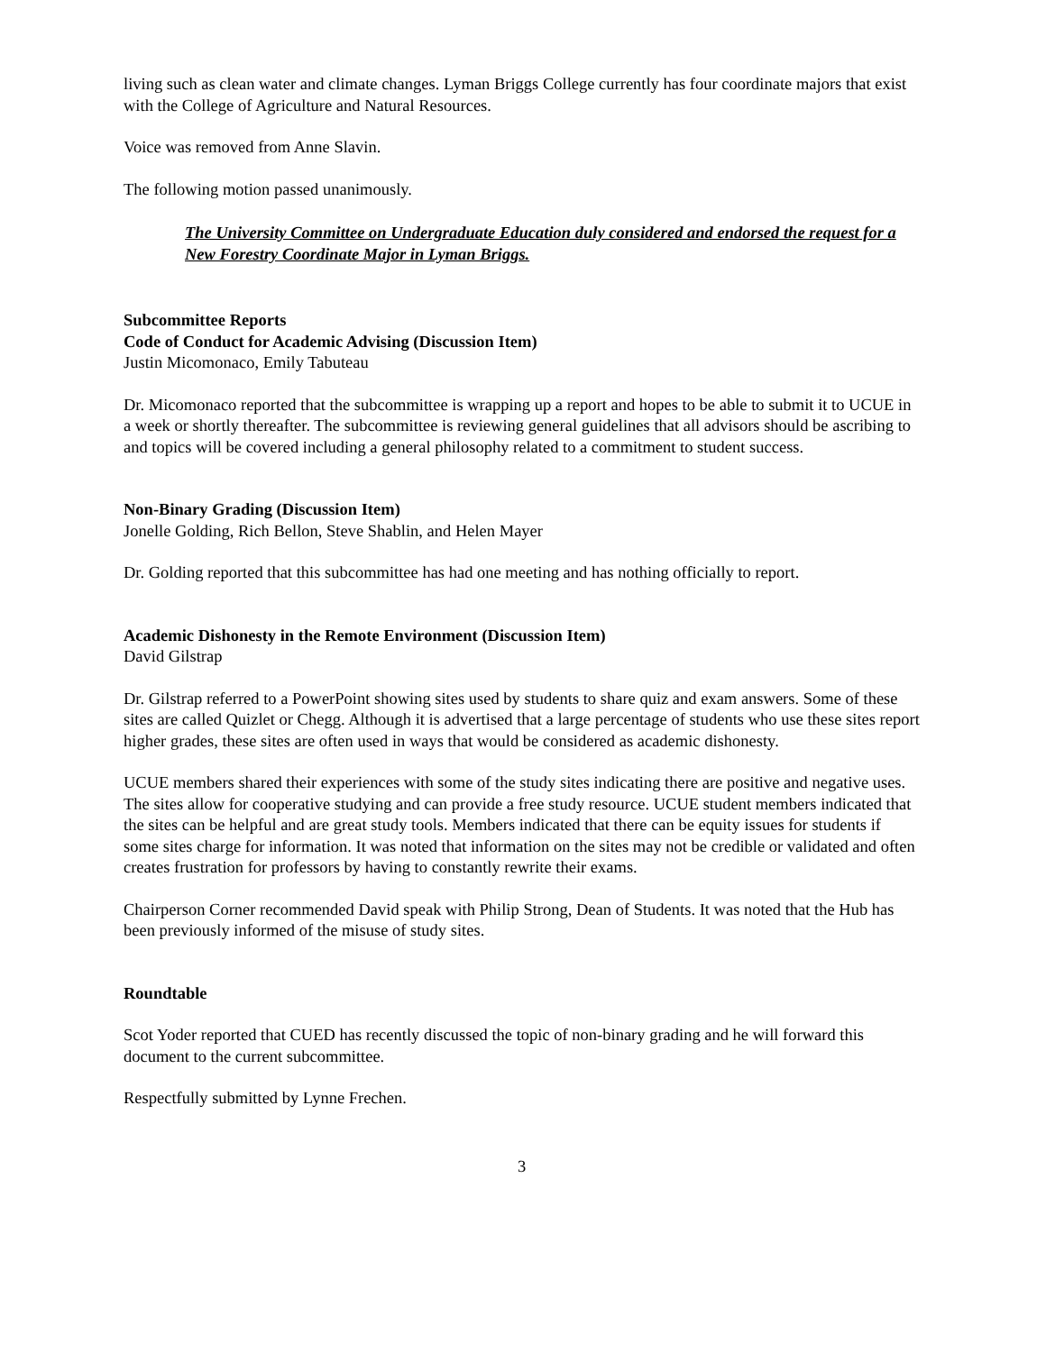living such as clean water and climate changes. Lyman Briggs College currently has four coordinate majors that exist with the College of Agriculture and Natural Resources.
Voice was removed from Anne Slavin.
The following motion passed unanimously.
The University Committee on Undergraduate Education duly considered and endorsed the request for a New Forestry Coordinate Major in Lyman Briggs.
Subcommittee Reports
Code of Conduct for Academic Advising (Discussion Item)
Justin Micomonaco, Emily Tabuteau
Dr. Micomonaco reported that the subcommittee is wrapping up a report and hopes to be able to submit it to UCUE in a week or shortly thereafter. The subcommittee is reviewing general guidelines that all advisors should be ascribing to and topics will be covered including a general philosophy related to a commitment to student success.
Non-Binary Grading (Discussion Item)
Jonelle Golding, Rich Bellon, Steve Shablin, and Helen Mayer
Dr. Golding reported that this subcommittee has had one meeting and has nothing officially to report.
Academic Dishonesty in the Remote Environment (Discussion Item)
David Gilstrap
Dr. Gilstrap referred to a PowerPoint showing sites used by students to share quiz and exam answers. Some of these sites are called Quizlet or Chegg. Although it is advertised that a large percentage of students who use these sites report higher grades, these sites are often used in ways that would be considered as academic dishonesty.
UCUE members shared their experiences with some of the study sites indicating there are positive and negative uses. The sites allow for cooperative studying and can provide a free study resource. UCUE student members indicated that the sites can be helpful and are great study tools. Members indicated that there can be equity issues for students if some sites charge for information. It was noted that information on the sites may not be credible or validated and often creates frustration for professors by having to constantly rewrite their exams.
Chairperson Corner recommended David speak with Philip Strong, Dean of Students. It was noted that the Hub has been previously informed of the misuse of study sites.
Roundtable
Scot Yoder reported that CUED has recently discussed the topic of non-binary grading and he will forward this document to the current subcommittee.
Respectfully submitted by Lynne Frechen.
3